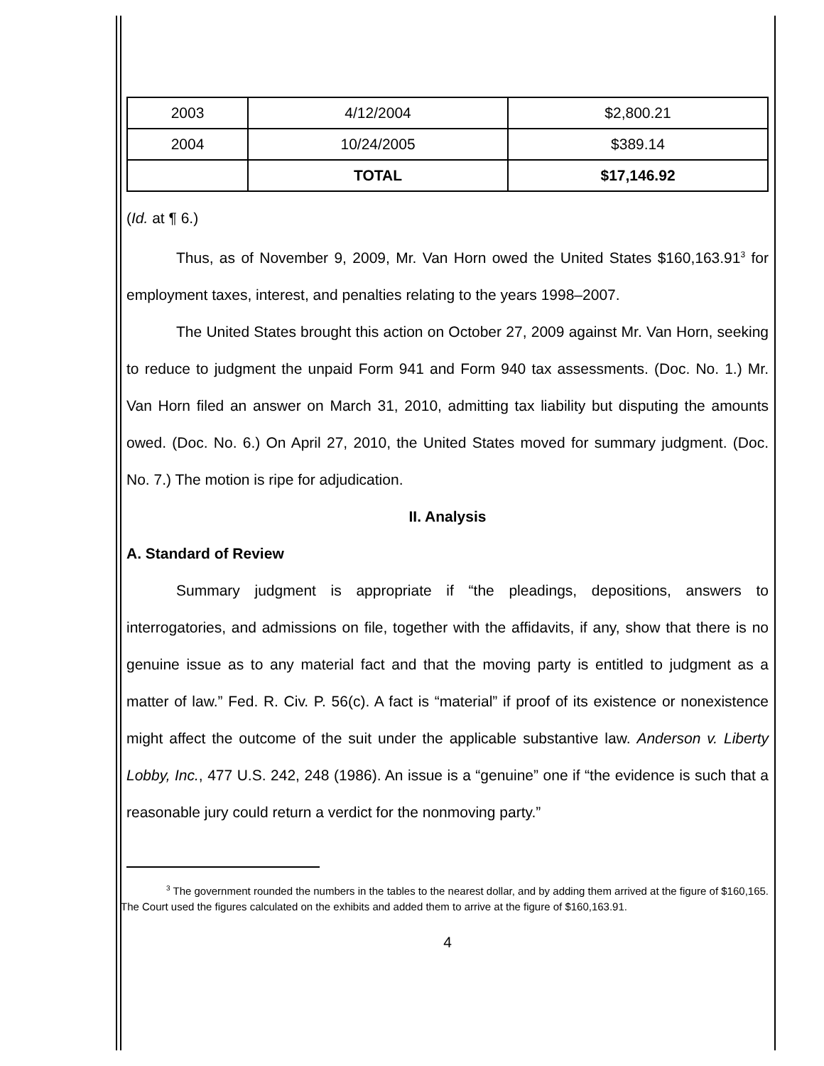| 2003 | 4/12/2004 | $2,800.21 |
| 2004 | 10/24/2005 | $389.14 |
| | TOTAL | $17,146.92 |
(Id. at ¶ 6.)
Thus, as of November 9, 2009, Mr. Van Horn owed the United States $160,163.91<sup>3</sup> for employment taxes, interest, and penalties relating to the years 1998–2007.
The United States brought this action on October 27, 2009 against Mr. Van Horn, seeking to reduce to judgment the unpaid Form 941 and Form 940 tax assessments. (Doc. No. 1.) Mr. Van Horn filed an answer on March 31, 2010, admitting tax liability but disputing the amounts owed. (Doc. No. 6.) On April 27, 2010, the United States moved for summary judgment. (Doc. No. 7.) The motion is ripe for adjudication.
II. Analysis
A. Standard of Review
Summary judgment is appropriate if “the pleadings, depositions, answers to interrogatories, and admissions on file, together with the affidavits, if any, show that there is no genuine issue as to any material fact and that the moving party is entitled to judgment as a matter of law.” Fed. R. Civ. P. 56(c). A fact is “material” if proof of its existence or nonexistence might affect the outcome of the suit under the applicable substantive law. Anderson v. Liberty Lobby, Inc., 477 U.S. 242, 248 (1986). An issue is a “genuine” one if “the evidence is such that a reasonable jury could return a verdict for the nonmoving party.”
<sup>3</sup> The government rounded the numbers in the tables to the nearest dollar, and by adding them arrived at the figure of $160,165. The Court used the figures calculated on the exhibits and added them to arrive at the figure of $160,163.91.
4